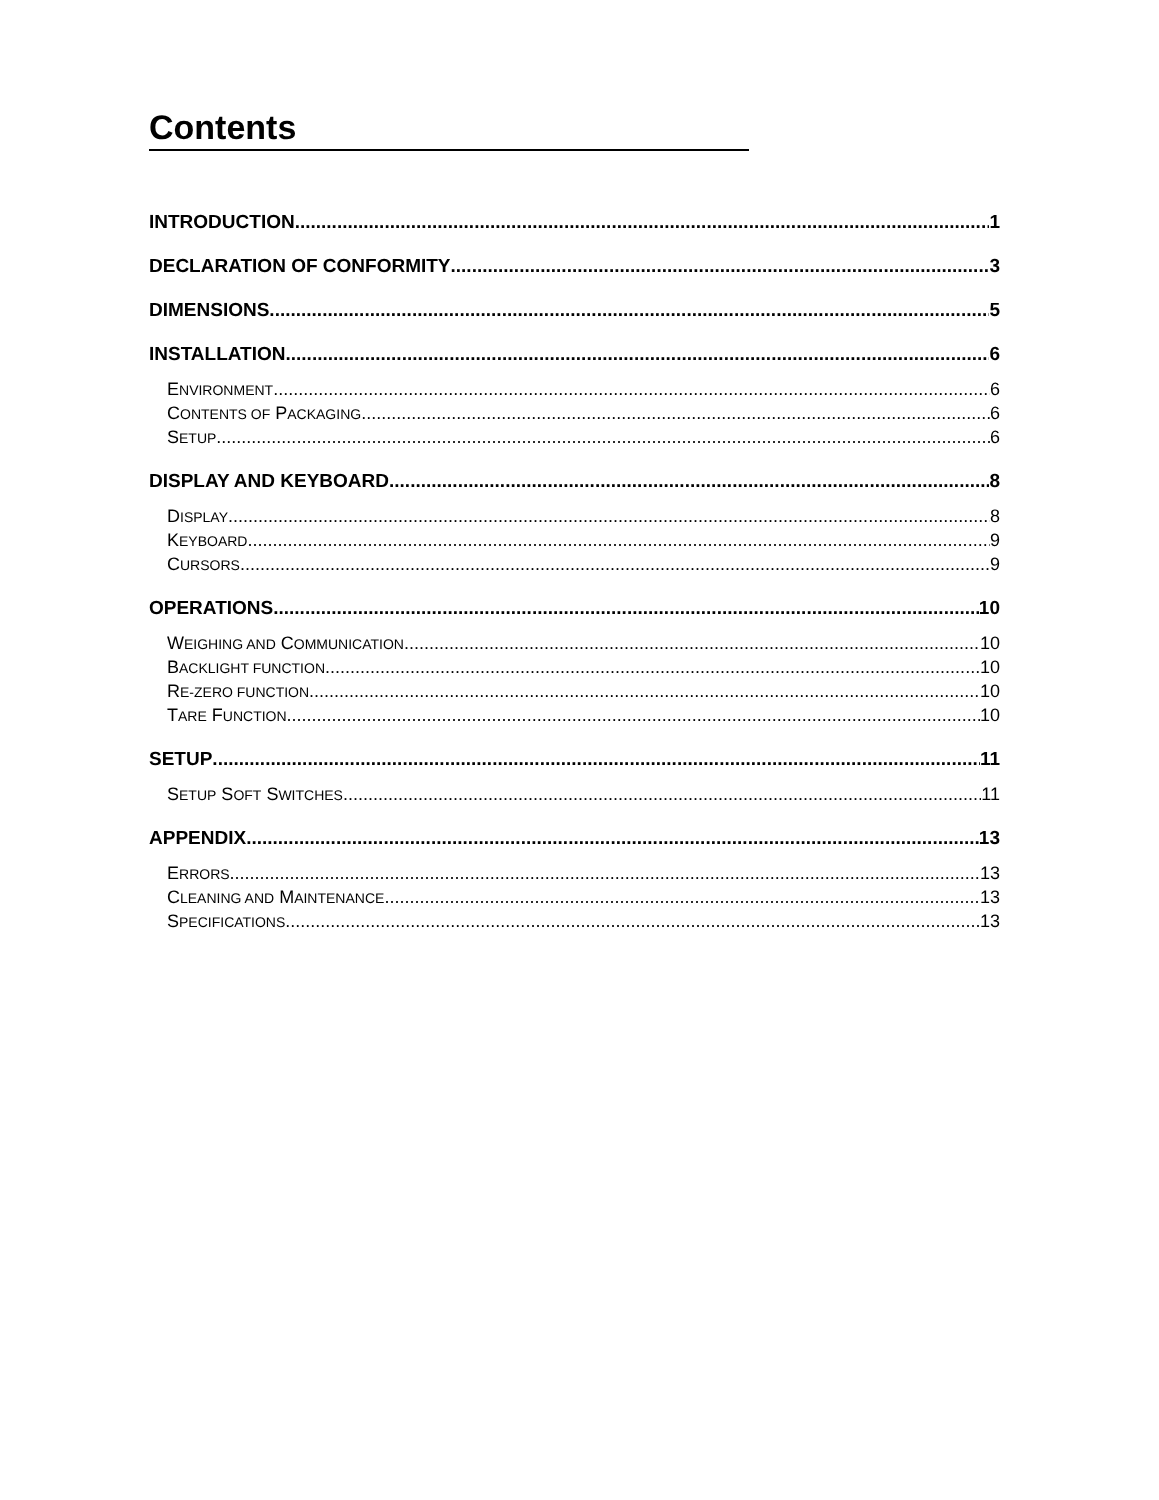Contents
INTRODUCTION 1
DECLARATION OF CONFORMITY 3
DIMENSIONS 5
INSTALLATION 6
ENVIRONMENT 6
CONTENTS OF PACKAGING 6
SETUP 6
DISPLAY AND KEYBOARD 8
DISPLAY 8
KEYBOARD 9
CURSORS 9
OPERATIONS 10
WEIGHING AND COMMUNICATION 10
BACKLIGHT FUNCTION 10
RE-ZERO FUNCTION 10
TARE FUNCTION 10
SETUP 11
SETUP SOFT SWITCHES 11
APPENDIX 13
ERRORS 13
CLEANING AND MAINTENANCE 13
SPECIFICATIONS 13